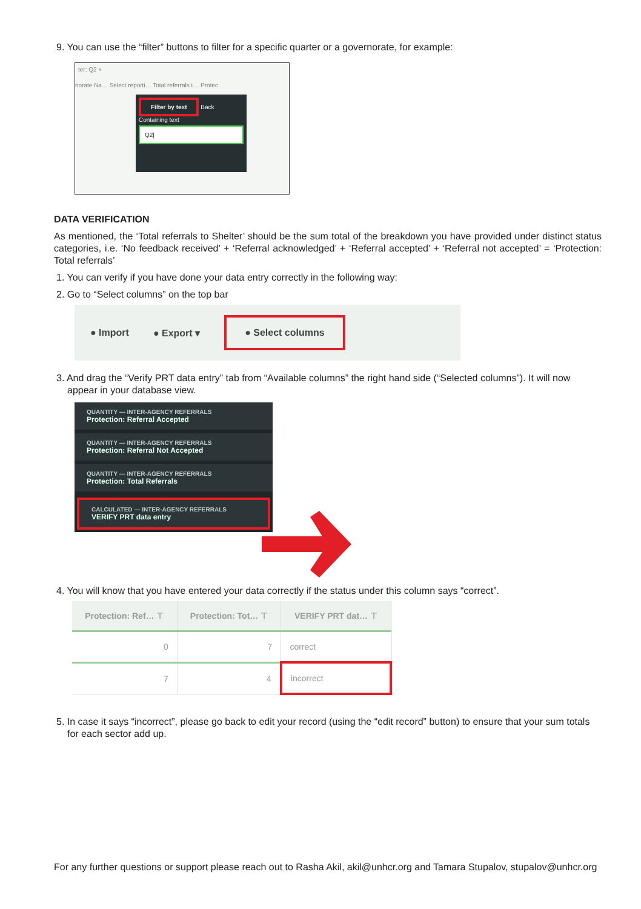9. You can use the “filter” buttons to filter for a specific quarter or a governorate, for example:
ter: Q2 ×
norate Na… Select reporti… Total referrals t… Protec
Filter by text
Back
Containing text
Q2|
DATA VERIFICATION
As mentioned, the ‘Total referrals to Shelter’ should be the sum total of the breakdown you have provided under distinct status categories, i.e. ‘No feedback received’ + ‘Referral acknowledged’ + ‘Referral accepted’ + ‘Referral not accepted’ = ‘Protection: Total referrals’
1. You can verify if you have done your data entry correctly in the following way:
2. Go to “Select columns” on the top bar
● Import ● Export ▾ ● Select columns
3. And drag the “Verify PRT data entry” tab from “Available columns” the right hand side (“Selected columns”). It will now appear in your database view.
QUANTITY — INTER-AGENCY REFERRALS
Protection: Referral Accepted
QUANTITY — INTER-AGENCY REFERRALS
Protection: Referral Not Accepted
QUANTITY — INTER-AGENCY REFERRALS
Protection: Total Referrals
CALCULATED — INTER-AGENCY REFERRALS
VERIFY PRT data entry
4. You will know that you have entered your data correctly if the status under this column says “correct”.
| Protection: Ref… ⊤ | Protection: Tot… ⊤ | VERIFY PRT dat… ⊤ |
| --- | --- | --- |
| 0 | 7 | correct |
| 7 | 4 | incorrect |
5. In case it says “incorrect”, please go back to edit your record (using the “edit record” button) to ensure that your sum totals for each sector add up.
For any further questions or support please reach out to Rasha Akil, akil@unhcr.org and Tamara Stupalov, stupalov@unhcr.org